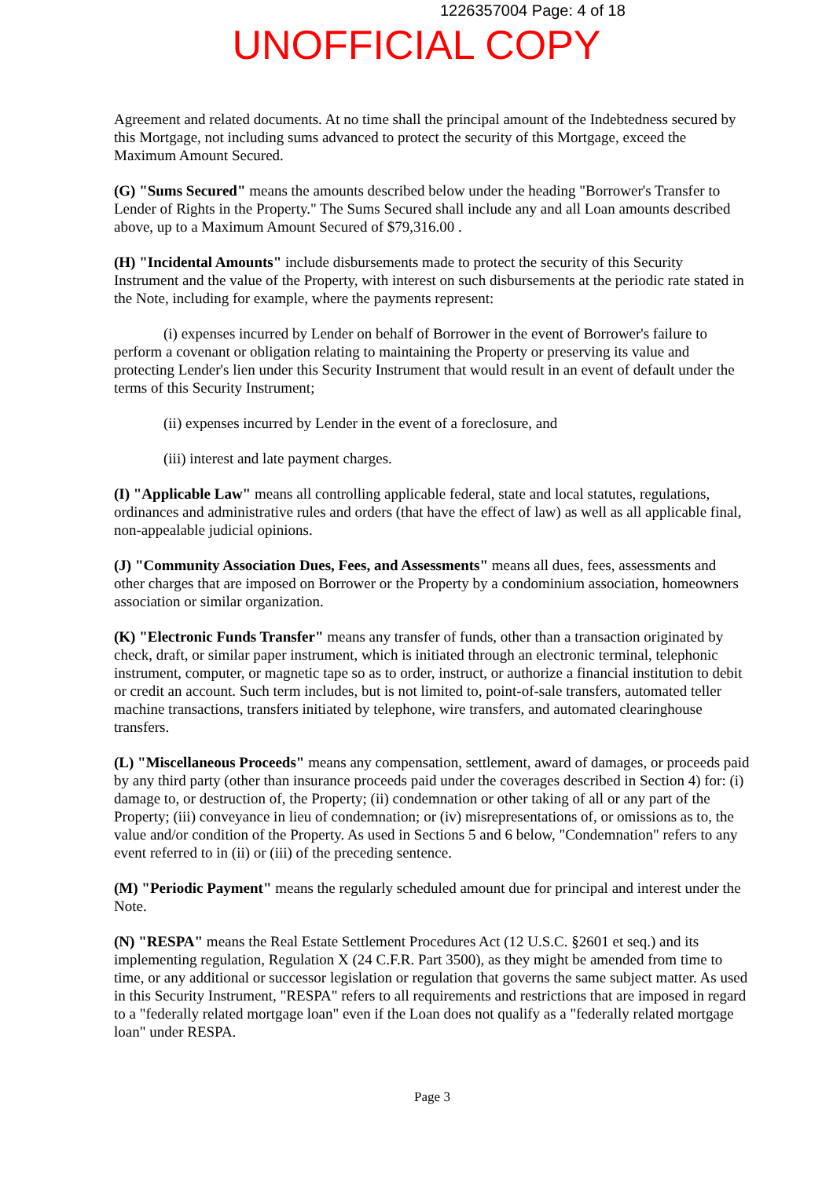1226357004 Page: 4 of 18
UNOFFICIAL COPY
Agreement and related documents. At no time shall the principal amount of the Indebtedness secured by this Mortgage, not including sums advanced to protect the security of this Mortgage, exceed the Maximum Amount Secured.
(G) "Sums Secured" means the amounts described below under the heading "Borrower's Transfer to Lender of Rights in the Property." The Sums Secured shall include any and all Loan amounts described above, up to a Maximum Amount Secured of $79,316.00 .
(H) "Incidental Amounts" include disbursements made to protect the security of this Security Instrument and the value of the Property, with interest on such disbursements at the periodic rate stated in the Note, including for example, where the payments represent:
(i) expenses incurred by Lender on behalf of Borrower in the event of Borrower's failure to perform a covenant or obligation relating to maintaining the Property or preserving its value and protecting Lender's lien under this Security Instrument that would result in an event of default under the terms of this Security Instrument;
(ii) expenses incurred by Lender in the event of a foreclosure, and
(iii) interest and late payment charges.
(I) "Applicable Law" means all controlling applicable federal, state and local statutes, regulations, ordinances and administrative rules and orders (that have the effect of law) as well as all applicable final, non-appealable judicial opinions.
(J) "Community Association Dues, Fees, and Assessments" means all dues, fees, assessments and other charges that are imposed on Borrower or the Property by a condominium association, homeowners association or similar organization.
(K) "Electronic Funds Transfer" means any transfer of funds, other than a transaction originated by check, draft, or similar paper instrument, which is initiated through an electronic terminal, telephonic instrument, computer, or magnetic tape so as to order, instruct, or authorize a financial institution to debit or credit an account. Such term includes, but is not limited to, point-of-sale transfers, automated teller machine transactions, transfers initiated by telephone, wire transfers, and automated clearinghouse transfers.
(L) "Miscellaneous Proceeds" means any compensation, settlement, award of damages, or proceeds paid by any third party (other than insurance proceeds paid under the coverages described in Section 4) for: (i) damage to, or destruction of, the Property; (ii) condemnation or other taking of all or any part of the Property; (iii) conveyance in lieu of condemnation; or (iv) misrepresentations of, or omissions as to, the value and/or condition of the Property. As used in Sections 5 and 6 below, "Condemnation" refers to any event referred to in (ii) or (iii) of the preceding sentence.
(M) "Periodic Payment" means the regularly scheduled amount due for principal and interest under the Note.
(N) "RESPA" means the Real Estate Settlement Procedures Act (12 U.S.C. §2601 et seq.) and its implementing regulation, Regulation X (24 C.F.R. Part 3500), as they might be amended from time to time, or any additional or successor legislation or regulation that governs the same subject matter. As used in this Security Instrument, "RESPA" refers to all requirements and restrictions that are imposed in regard to a "federally related mortgage loan" even if the Loan does not qualify as a "federally related mortgage loan" under RESPA.
Page 3